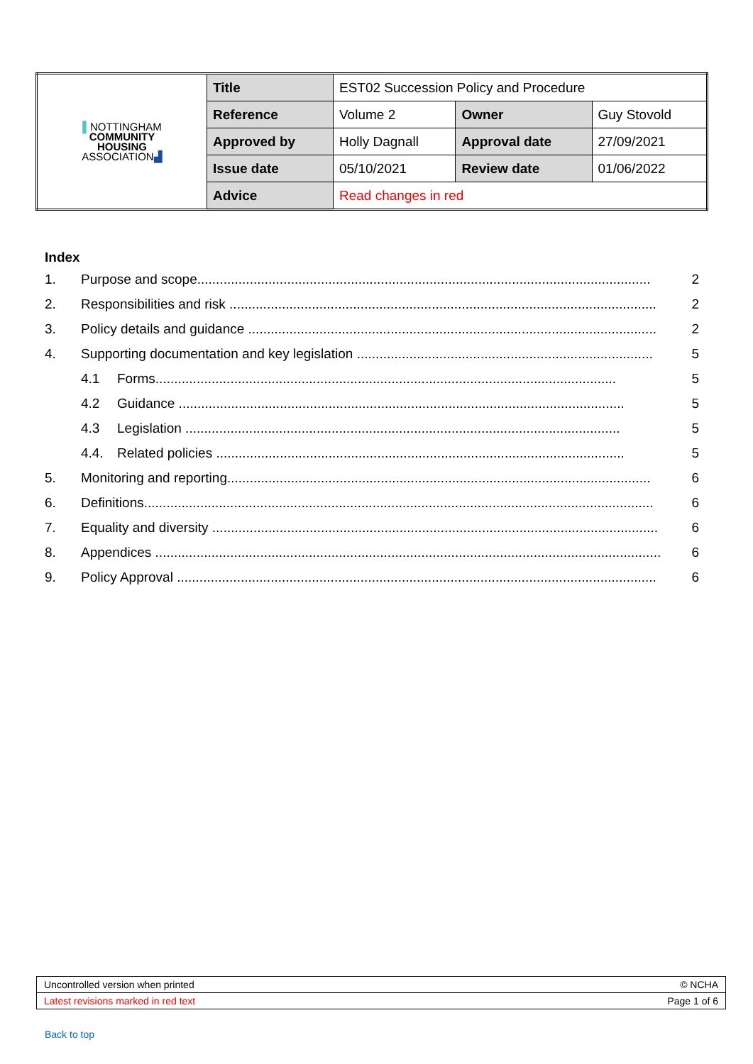| ▌ NOTTINGHAM COMMUNITY HOUSING ASSOCIATION ▟ | Title | EST02 Succession Policy and Procedure | | |
| | Reference | Volume 2 | Owner | Guy Stovold |
| | Approved by | Holly Dagnall | Approval date | 27/09/2021 |
| | Issue date | 05/10/2021 | Review date | 01/06/2022 |
| | Advice | Read changes in red | | |
Index
1. Purpose and scope......................................................................................................................... 2
2. Responsibilities and risk .................................................................................................................. 2
3. Policy details and guidance ............................................................................................................. 2
4. Supporting documentation and key legislation ............................................................................... 5
4.1 Forms........................................................................................................................... 5
4.2 Guidance ....................................................................................................................... 5
4.3 Legislation .................................................................................................................... 5
4.4. Related policies ............................................................................................................. 5
5. Monitoring and reporting................................................................................................................. 6
6. Definitions........................................................................................................................................ 6
7. Equality and diversity ....................................................................................................................... 6
8. Appendices ....................................................................................................................................... 6
9. Policy Approval ................................................................................................................................ 6
| Uncontrolled version when printed | © NCHA |
| Latest revisions marked in red text | Page 1 of 6 |
Back to top